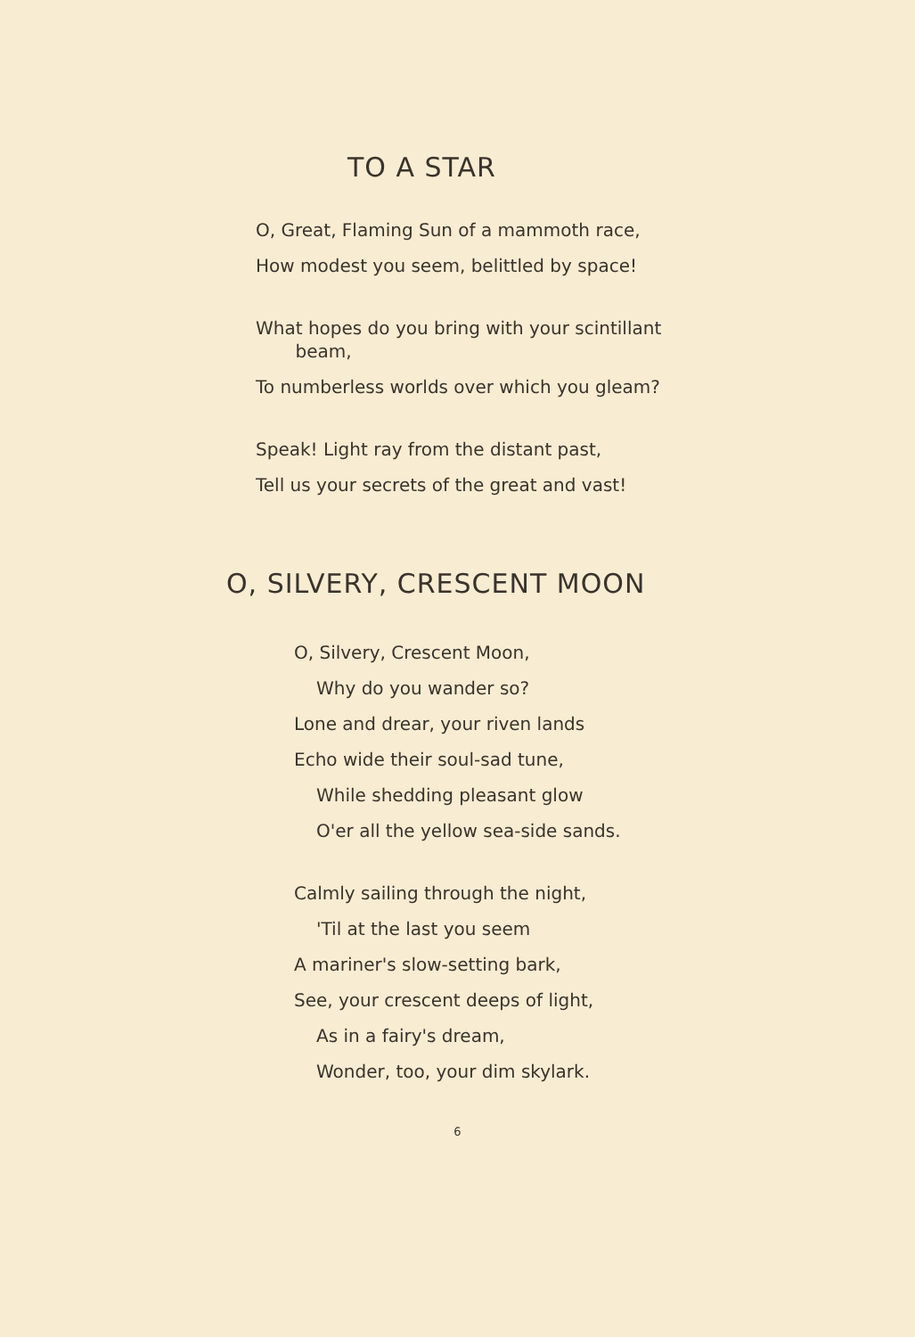TO A STAR
O, Great, Flaming Sun of a mammoth race,
How modest you seem, belittled by space!
What hopes do you bring with your scintillant
beam,
To numberless worlds over which you gleam?
Speak! Light ray from the distant past,
Tell us your secrets of the great and vast!
O, SILVERY, CRESCENT MOON
O, Silvery, Crescent Moon,
Why do you wander so?
Lone and drear, your riven lands
Echo wide their soul-sad tune,
While shedding pleasant glow
O'er all the yellow sea-side sands.
Calmly sailing through the night,
'Til at the last you seem
A mariner's slow-setting bark,
See, your crescent deeps of light,
As in a fairy's dream,
Wonder, too, your dim skylark.
6